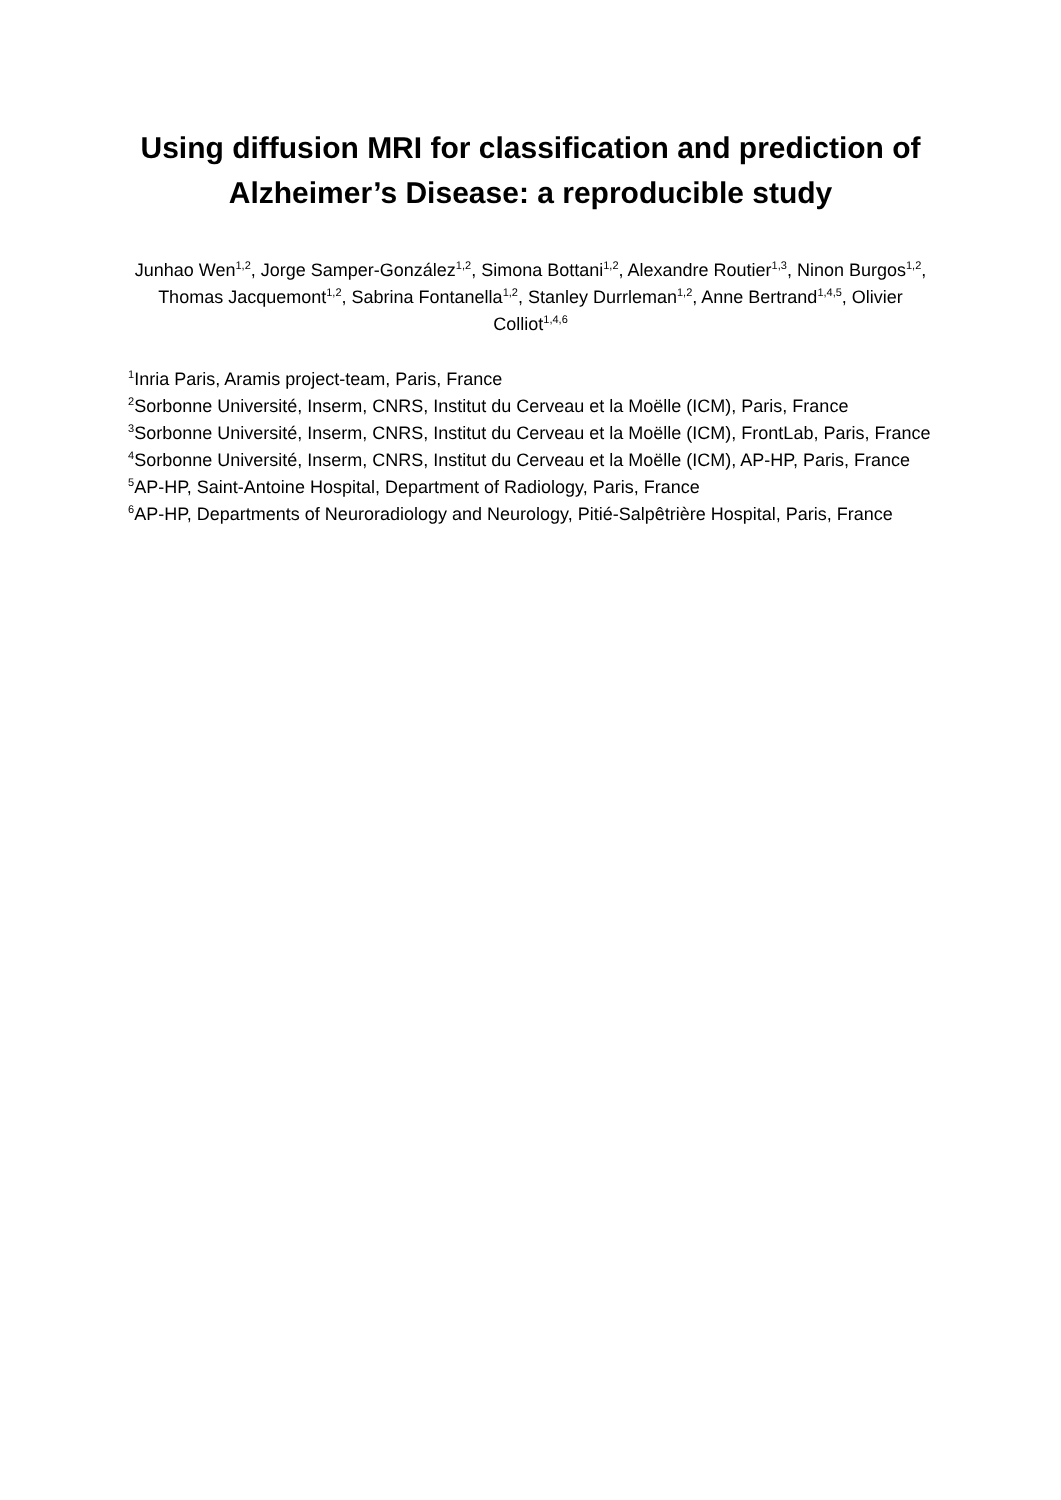Using diffusion MRI for classification and prediction of Alzheimer’s Disease: a reproducible study
Junhao Wen<sup>1,2</sup>, Jorge Samper-González<sup>1,2</sup>, Simona Bottani<sup>1,2</sup>, Alexandre Routier<sup>1,3</sup>, Ninon Burgos<sup>1,2</sup>, Thomas Jacquemont<sup>1,2</sup>, Sabrina Fontanella<sup>1,2</sup>, Stanley Durrleman<sup>1,2</sup>, Anne Bertrand<sup>1,4,5</sup>, Olivier Colliot<sup>1,4,6</sup>
<sup>1</sup> Inria Paris, Aramis project-team, Paris, France
<sup>2</sup> Sorbonne Université, Inserm, CNRS, Institut du Cerveau et la Moëlle (ICM), Paris, France
<sup>3</sup> Sorbonne Université, Inserm, CNRS, Institut du Cerveau et la Moëlle (ICM), FrontLab, Paris, France
<sup>4</sup> Sorbonne Université, Inserm, CNRS, Institut du Cerveau et la Moëlle (ICM), AP-HP, Paris, France
<sup>5</sup> AP-HP, Saint-Antoine Hospital, Department of Radiology, Paris, France
<sup>6</sup> AP-HP, Departments of Neuroradiology and Neurology, Pitié-Salpêtrière Hospital, Paris, France